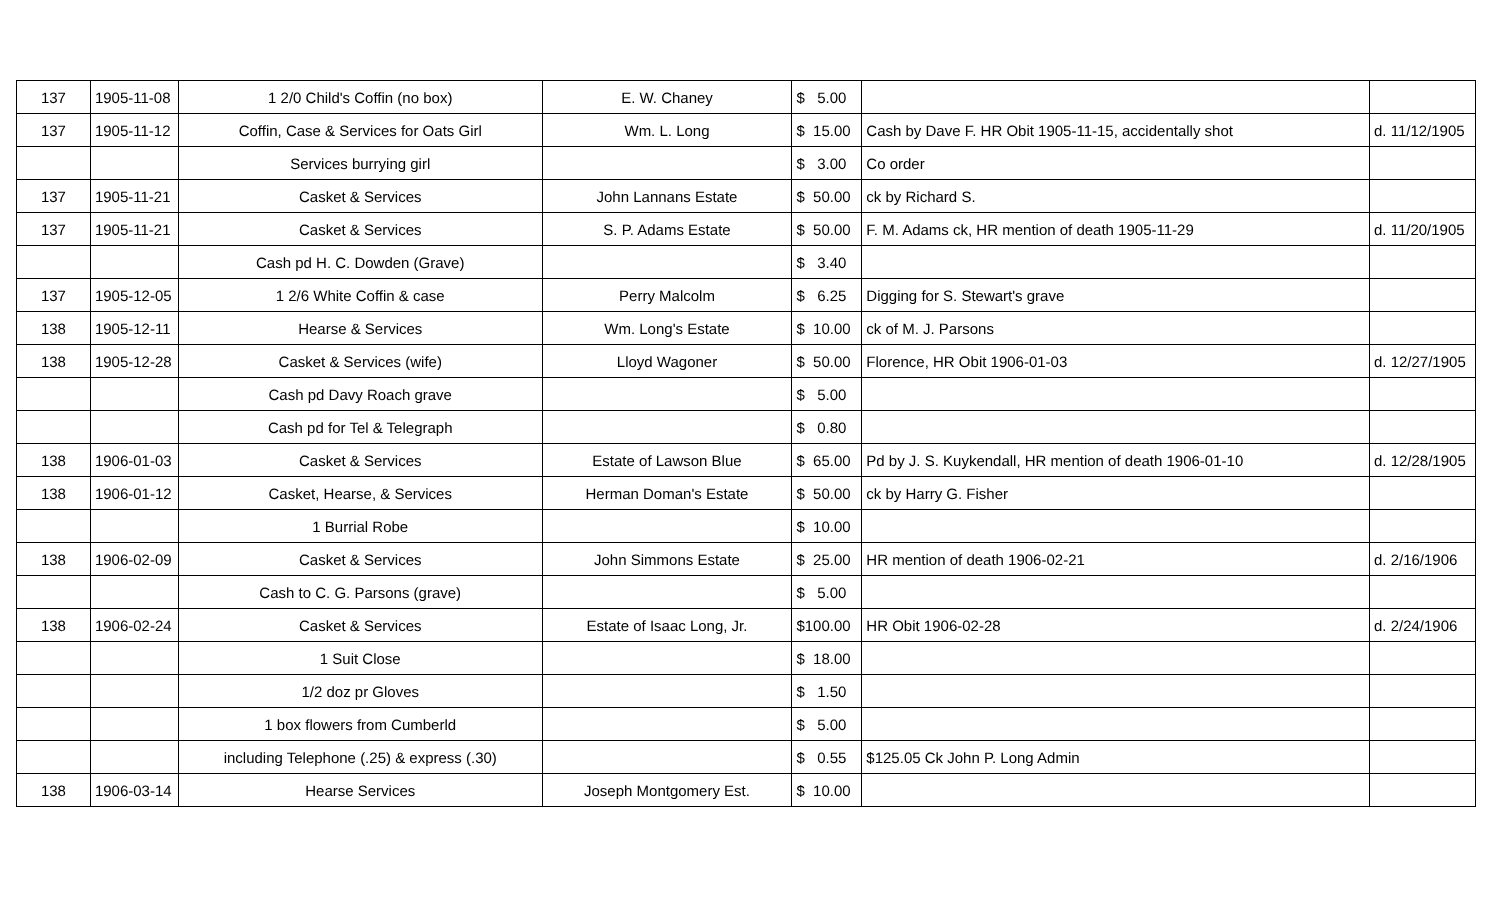| 137 | 1905-11-08 | 1 2/0 Child's Coffin (no box) | E. W. Chaney | $ 5.00 | | |
| 137 | 1905-11-12 | Coffin, Case & Services for Oats Girl | Wm. L. Long | $ 15.00 | Cash by Dave F. HR Obit 1905-11-15, accidentally shot | d. 11/12/1905 |
| | | Services burrying girl | | $ 3.00 | Co order | |
| 137 | 1905-11-21 | Casket & Services | John Lannans Estate | $ 50.00 | ck by Richard S. | |
| 137 | 1905-11-21 | Casket & Services | S. P. Adams Estate | $ 50.00 | F. M. Adams ck, HR mention of death 1905-11-29 | d. 11/20/1905 |
| | | Cash pd H. C. Dowden (Grave) | | $ 3.40 | | |
| 137 | 1905-12-05 | 1 2/6 White Coffin & case | Perry Malcolm | $ 6.25 | Digging for S. Stewart's grave | |
| 138 | 1905-12-11 | Hearse & Services | Wm. Long's Estate | $ 10.00 | ck of M. J. Parsons | |
| 138 | 1905-12-28 | Casket & Services (wife) | Lloyd Wagoner | $ 50.00 | Florence, HR Obit 1906-01-03 | d. 12/27/1905 |
| | | Cash pd Davy Roach grave | | $ 5.00 | | |
| | | Cash pd for Tel & Telegraph | | $ 0.80 | | |
| 138 | 1906-01-03 | Casket & Services | Estate of Lawson Blue | $ 65.00 | Pd by J. S. Kuykendall, HR mention of death 1906-01-10 | d. 12/28/1905 |
| 138 | 1906-01-12 | Casket, Hearse, & Services | Herman Doman's Estate | $ 50.00 | ck by Harry G. Fisher | |
| | | 1 Burrial Robe | | $ 10.00 | | |
| 138 | 1906-02-09 | Casket & Services | John Simmons Estate | $ 25.00 | HR mention of death 1906-02-21 | d. 2/16/1906 |
| | | Cash to C. G. Parsons (grave) | | $ 5.00 | | |
| 138 | 1906-02-24 | Casket & Services | Estate of Isaac Long, Jr. | $100.00 | HR Obit 1906-02-28 | d. 2/24/1906 |
| | | 1 Suit Close | | $ 18.00 | | |
| | | 1/2 doz pr Gloves | | $ 1.50 | | |
| | | 1 box flowers from Cumberld | | $ 5.00 | | |
| | | including Telephone (.25) & express (.30) | | $ 0.55 | $125.05 Ck John P. Long Admin | |
| 138 | 1906-03-14 | Hearse Services | Joseph Montgomery Est. | $ 10.00 | | |